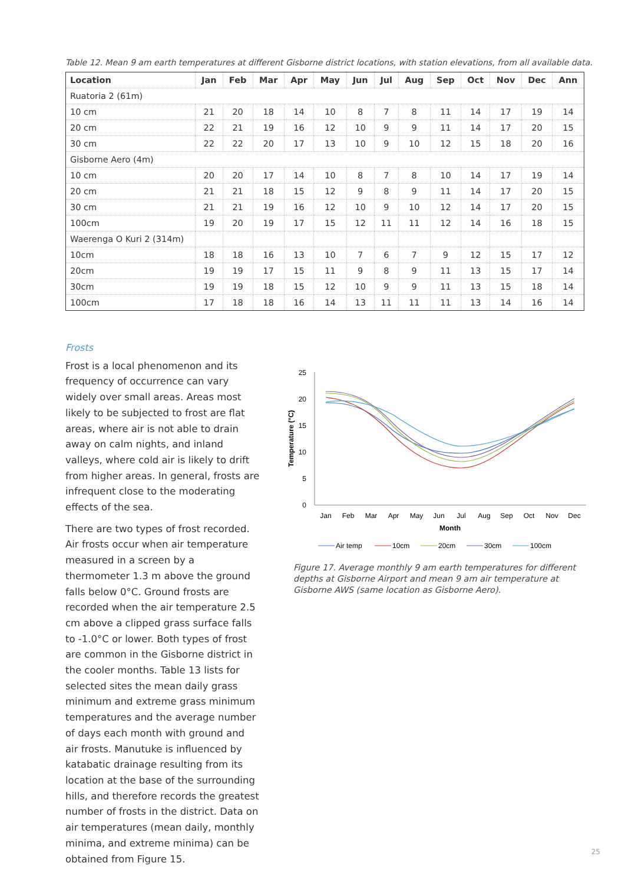Table 12. Mean 9 am earth temperatures at different Gisborne district locations, with station elevations, from all available data.
| Location | Jan | Feb | Mar | Apr | May | Jun | Jul | Aug | Sep | Oct | Nov | Dec | Ann |
| --- | --- | --- | --- | --- | --- | --- | --- | --- | --- | --- | --- | --- | --- |
| Ruatoria 2 (61m) | | | | | | | | | | | | | |
| 10 cm | 21 | 20 | 18 | 14 | 10 | 8 | 7 | 8 | 11 | 14 | 17 | 19 | 14 |
| 20 cm | 22 | 21 | 19 | 16 | 12 | 10 | 9 | 9 | 11 | 14 | 17 | 20 | 15 |
| 30 cm | 22 | 22 | 20 | 17 | 13 | 10 | 9 | 10 | 12 | 15 | 18 | 20 | 16 |
| Gisborne Aero (4m) | | | | | | | | | | | | | |
| 10 cm | 20 | 20 | 17 | 14 | 10 | 8 | 7 | 8 | 10 | 14 | 17 | 19 | 14 |
| 20 cm | 21 | 21 | 18 | 15 | 12 | 9 | 8 | 9 | 11 | 14 | 17 | 20 | 15 |
| 30 cm | 21 | 21 | 19 | 16 | 12 | 10 | 9 | 10 | 12 | 14 | 17 | 20 | 15 |
| 100cm | 19 | 20 | 19 | 17 | 15 | 12 | 11 | 11 | 12 | 14 | 16 | 18 | 15 |
| Waerenga O Kuri 2 (314m) | | | | | | | | | | | | | |
| 10cm | 18 | 18 | 16 | 13 | 10 | 7 | 6 | 7 | 9 | 12 | 15 | 17 | 12 |
| 20cm | 19 | 19 | 17 | 15 | 11 | 9 | 8 | 9 | 11 | 13 | 15 | 17 | 14 |
| 30cm | 19 | 19 | 18 | 15 | 12 | 10 | 9 | 9 | 11 | 13 | 15 | 18 | 14 |
| 100cm | 17 | 18 | 18 | 16 | 14 | 13 | 11 | 11 | 11 | 13 | 14 | 16 | 14 |
Frosts
Frost is a local phenomenon and its frequency of occurrence can vary widely over small areas. Areas most likely to be subjected to frost are flat areas, where air is not able to drain away on calm nights, and inland valleys, where cold air is likely to drift from higher areas. In general, frosts are infrequent close to the moderating effects of the sea.
There are two types of frost recorded. Air frosts occur when air temperature measured in a screen by a thermometer 1.3 m above the ground falls below 0°C. Ground frosts are recorded when the air temperature 2.5 cm above a clipped grass surface falls to -1.0°C or lower. Both types of frost are common in the Gisborne district in the cooler months. Table 13 lists for selected sites the mean daily grass minimum and extreme grass minimum temperatures and the average number of days each month with ground and air frosts. Manutuke is influenced by katabatic drainage resulting from its location at the base of the surrounding hills, and therefore records the greatest number of frosts in the district. Data on air temperatures (mean daily, monthly minima, and extreme minima) can be obtained from Figure 15.
25
20
15
10
5
0
Temperature (°C)
Jan
Feb
Mar
Apr
May
Jun
Jul
Aug
Sep
Oct
Nov
Dec
Month
Air temp
10cm
20cm
30cm
100cm
Figure 17. Average monthly 9 am earth temperatures for different depths at Gisborne Airport and mean 9 am air temperature at Gisborne AWS (same location as Gisborne Aero).
25